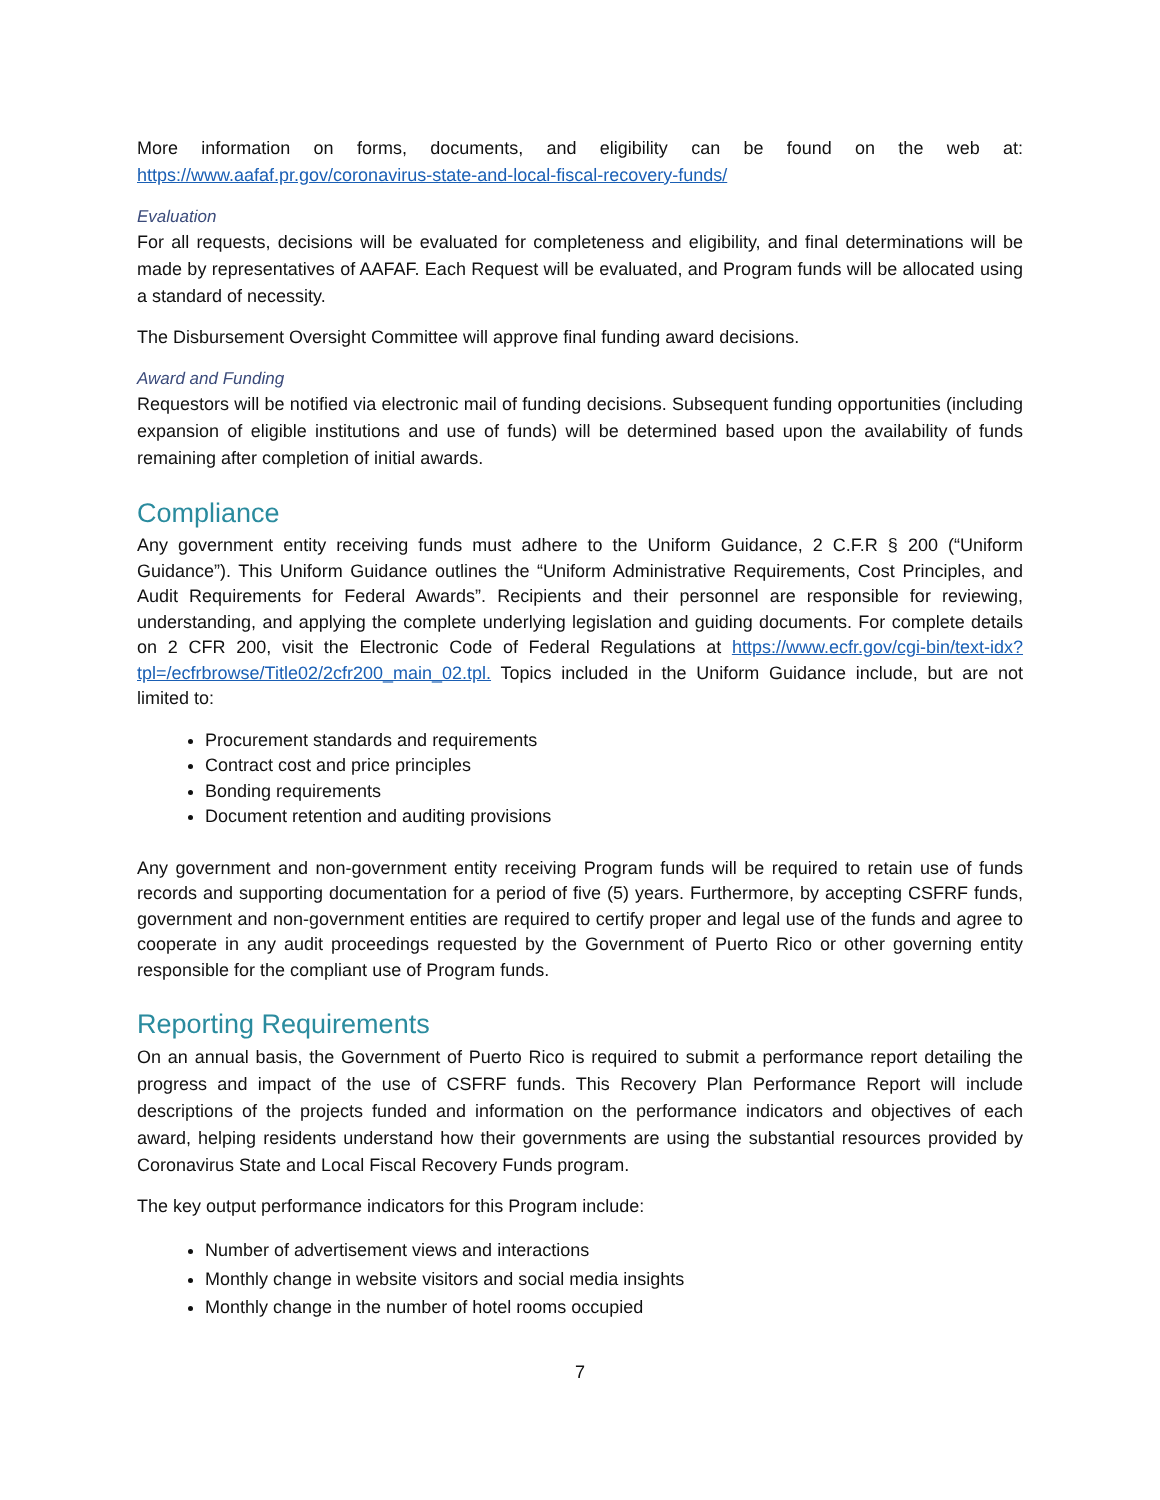More information on forms, documents, and eligibility can be found on the web at: https://www.aafaf.pr.gov/coronavirus-state-and-local-fiscal-recovery-funds/
Evaluation
For all requests, decisions will be evaluated for completeness and eligibility, and final determinations will be made by representatives of AAFAF. Each Request will be evaluated, and Program funds will be allocated using a standard of necessity.
The Disbursement Oversight Committee will approve final funding award decisions.
Award and Funding
Requestors will be notified via electronic mail of funding decisions. Subsequent funding opportunities (including expansion of eligible institutions and use of funds) will be determined based upon the availability of funds remaining after completion of initial awards.
Compliance
Any government entity receiving funds must adhere to the Uniform Guidance, 2 C.F.R § 200 (“Uniform Guidance”). This Uniform Guidance outlines the “Uniform Administrative Requirements, Cost Principles, and Audit Requirements for Federal Awards”. Recipients and their personnel are responsible for reviewing, understanding, and applying the complete underlying legislation and guiding documents. For complete details on 2 CFR 200, visit the Electronic Code of Federal Regulations at https://www.ecfr.gov/cgi-bin/text-idx?tpl=/ecfrbrowse/Title02/2cfr200_main_02.tpl. Topics included in the Uniform Guidance include, but are not limited to:
Procurement standards and requirements
Contract cost and price principles
Bonding requirements
Document retention and auditing provisions
Any government and non-government entity receiving Program funds will be required to retain use of funds records and supporting documentation for a period of five (5) years. Furthermore, by accepting CSFRF funds, government and non-government entities are required to certify proper and legal use of the funds and agree to cooperate in any audit proceedings requested by the Government of Puerto Rico or other governing entity responsible for the compliant use of Program funds.
Reporting Requirements
On an annual basis, the Government of Puerto Rico is required to submit a performance report detailing the progress and impact of the use of CSFRF funds. This Recovery Plan Performance Report will include descriptions of the projects funded and information on the performance indicators and objectives of each award, helping residents understand how their governments are using the substantial resources provided by Coronavirus State and Local Fiscal Recovery Funds program.
The key output performance indicators for this Program include:
Number of advertisement views and interactions
Monthly change in website visitors and social media insights
Monthly change in the number of hotel rooms occupied
7